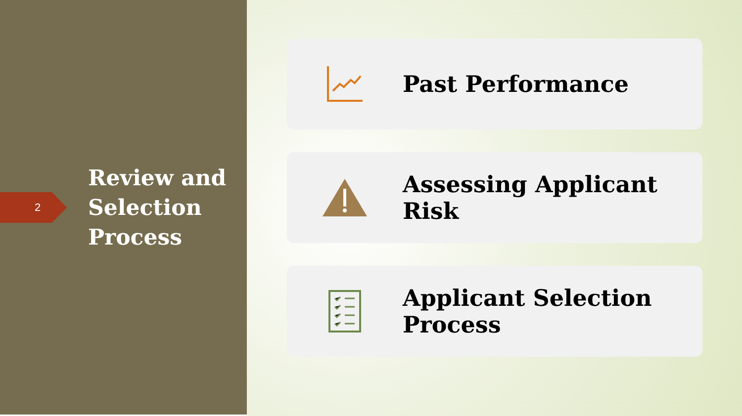2
Review and
Selection
Process
Past Performance
Assessing Applicant
Risk
Applicant Selection
Process